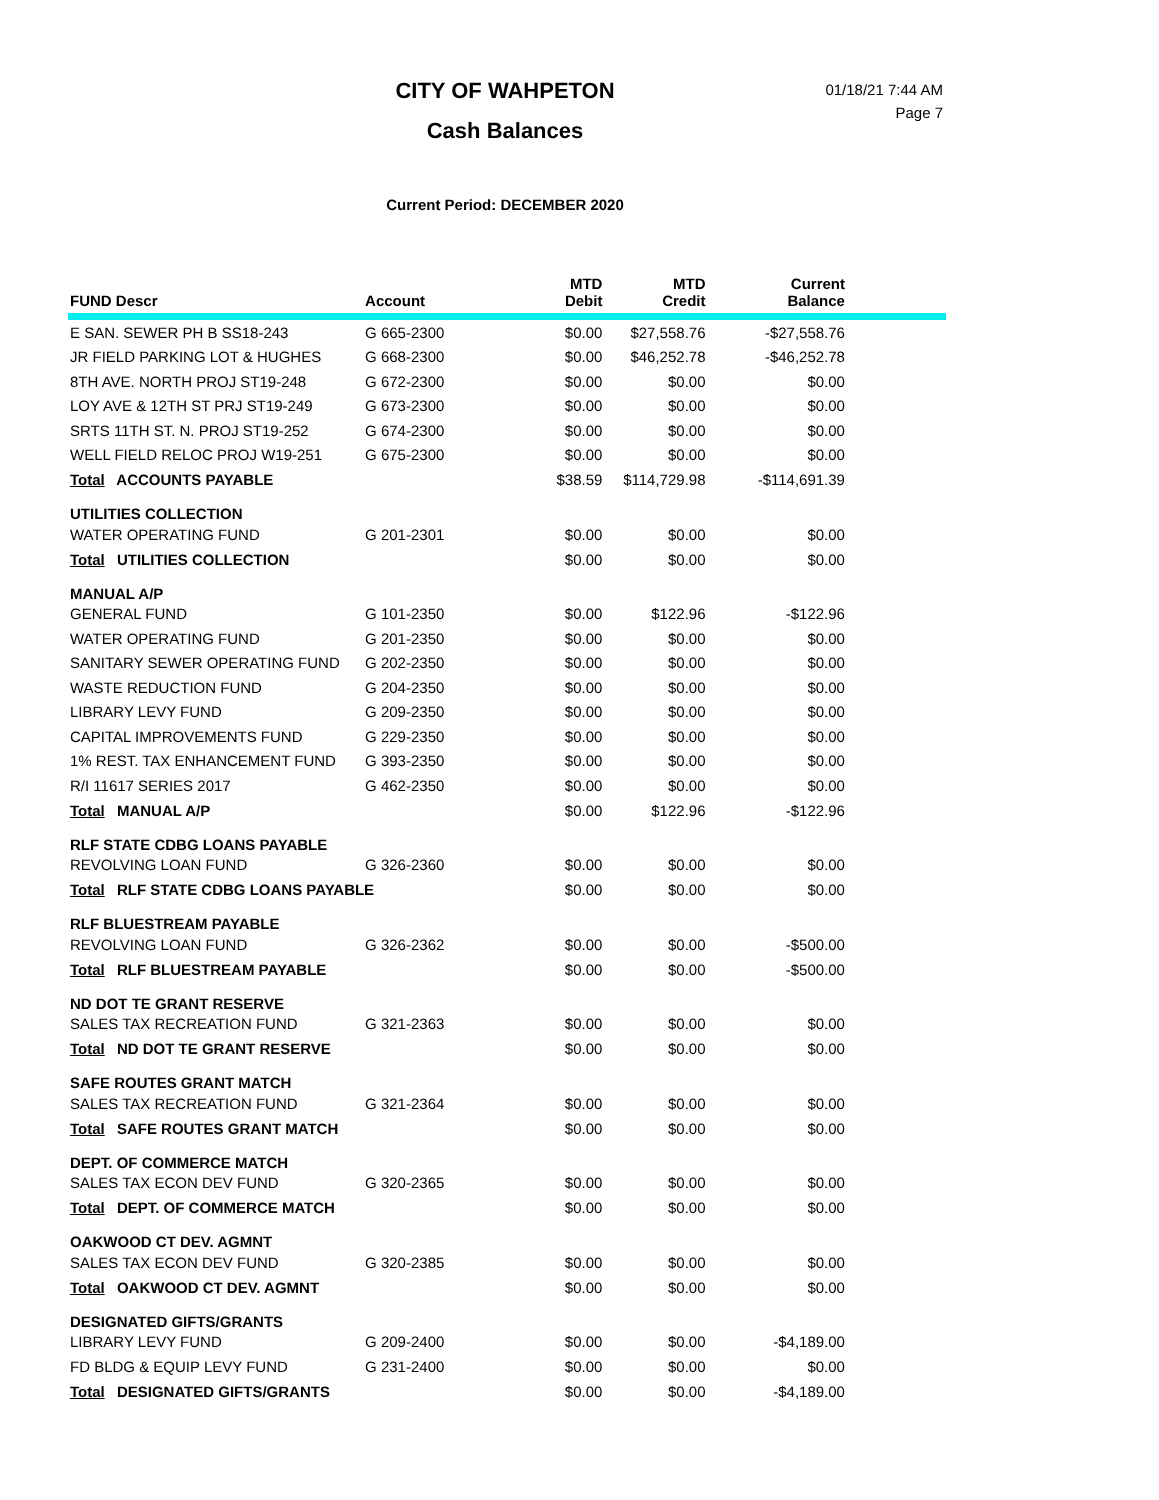CITY OF WAHPETON
01/18/21 7:44 AM
Page 7
Cash Balances
Current Period: DECEMBER 2020
| FUND Descr | Account | MTD Debit | MTD Credit | Current Balance | |
| --- | --- | --- | --- | --- | --- |
| E SAN. SEWER PH B SS18-243 | G 665-2300 | $0.00 | $27,558.76 | -$27,558.76 | |
| JR FIELD PARKING LOT & HUGHES | G 668-2300 | $0.00 | $46,252.78 | -$46,252.78 | |
| 8TH AVE. NORTH PROJ ST19-248 | G 672-2300 | $0.00 | $0.00 | $0.00 | |
| LOY AVE & 12TH ST PRJ ST19-249 | G 673-2300 | $0.00 | $0.00 | $0.00 | |
| SRTS 11TH ST. N. PROJ ST19-252 | G 674-2300 | $0.00 | $0.00 | $0.00 | |
| WELL FIELD RELOC PROJ W19-251 | G 675-2300 | $0.00 | $0.00 | $0.00 | |
| Total ACCOUNTS PAYABLE | | $38.59 | $114,729.98 | -$114,691.39 | |
| UTILITIES COLLECTION | | | | | |
| WATER OPERATING FUND | G 201-2301 | $0.00 | $0.00 | $0.00 | |
| Total UTILITIES COLLECTION | | $0.00 | $0.00 | $0.00 | |
| MANUAL A/P | | | | | |
| GENERAL FUND | G 101-2350 | $0.00 | $122.96 | -$122.96 | |
| WATER OPERATING FUND | G 201-2350 | $0.00 | $0.00 | $0.00 | |
| SANITARY SEWER OPERATING FUND | G 202-2350 | $0.00 | $0.00 | $0.00 | |
| WASTE REDUCTION FUND | G 204-2350 | $0.00 | $0.00 | $0.00 | |
| LIBRARY LEVY FUND | G 209-2350 | $0.00 | $0.00 | $0.00 | |
| CAPITAL IMPROVEMENTS FUND | G 229-2350 | $0.00 | $0.00 | $0.00 | |
| 1% REST. TAX ENHANCEMENT FUND | G 393-2350 | $0.00 | $0.00 | $0.00 | |
| R/I 11617 SERIES 2017 | G 462-2350 | $0.00 | $0.00 | $0.00 | |
| Total MANUAL A/P | | $0.00 | $122.96 | -$122.96 | |
| RLF STATE CDBG LOANS PAYABLE | | | | | |
| REVOLVING LOAN FUND | G 326-2360 | $0.00 | $0.00 | $0.00 | |
| Total RLF STATE CDBG LOANS PAYABLE | | $0.00 | $0.00 | $0.00 | |
| RLF BLUESTREAM PAYABLE | | | | | |
| REVOLVING LOAN FUND | G 326-2362 | $0.00 | $0.00 | -$500.00 | |
| Total RLF BLUESTREAM PAYABLE | | $0.00 | $0.00 | -$500.00 | |
| ND DOT TE GRANT RESERVE | | | | | |
| SALES TAX RECREATION FUND | G 321-2363 | $0.00 | $0.00 | $0.00 | |
| Total ND DOT TE GRANT RESERVE | | $0.00 | $0.00 | $0.00 | |
| SAFE ROUTES GRANT MATCH | | | | | |
| SALES TAX RECREATION FUND | G 321-2364 | $0.00 | $0.00 | $0.00 | |
| Total SAFE ROUTES GRANT MATCH | | $0.00 | $0.00 | $0.00 | |
| DEPT. OF COMMERCE MATCH | | | | | |
| SALES TAX ECON DEV FUND | G 320-2365 | $0.00 | $0.00 | $0.00 | |
| Total DEPT. OF COMMERCE MATCH | | $0.00 | $0.00 | $0.00 | |
| OAKWOOD CT DEV. AGMNT | | | | | |
| SALES TAX ECON DEV FUND | G 320-2385 | $0.00 | $0.00 | $0.00 | |
| Total OAKWOOD CT DEV. AGMNT | | $0.00 | $0.00 | $0.00 | |
| DESIGNATED GIFTS/GRANTS | | | | | |
| LIBRARY LEVY FUND | G 209-2400 | $0.00 | $0.00 | -$4,189.00 | |
| FD BLDG & EQUIP LEVY FUND | G 231-2400 | $0.00 | $0.00 | $0.00 | |
| Total DESIGNATED GIFTS/GRANTS | | $0.00 | $0.00 | -$4,189.00 | |